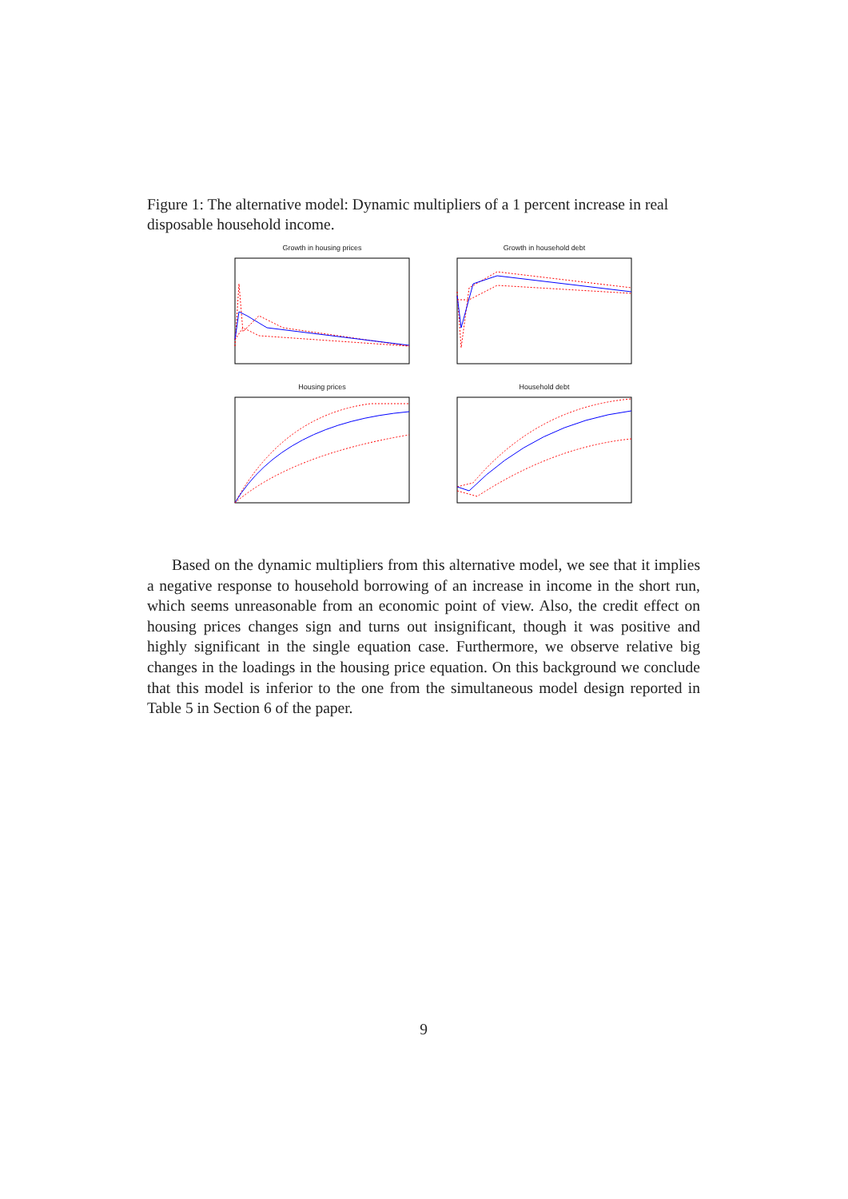Figure 1: The alternative model: Dynamic multipliers of a 1 percent increase in real disposable household income.
Growth in housing prices
Growth in household debt
Housing prices
Household debt
Based on the dynamic multipliers from this alternative model, we see that it implies a negative response to household borrowing of an increase in income in the short run, which seems unreasonable from an economic point of view. Also, the credit effect on housing prices changes sign and turns out insignificant, though it was positive and highly significant in the single equation case. Furthermore, we observe relative big changes in the loadings in the housing price equation. On this background we conclude that this model is inferior to the one from the simultaneous model design reported in Table 5 in Section 6 of the paper.
9